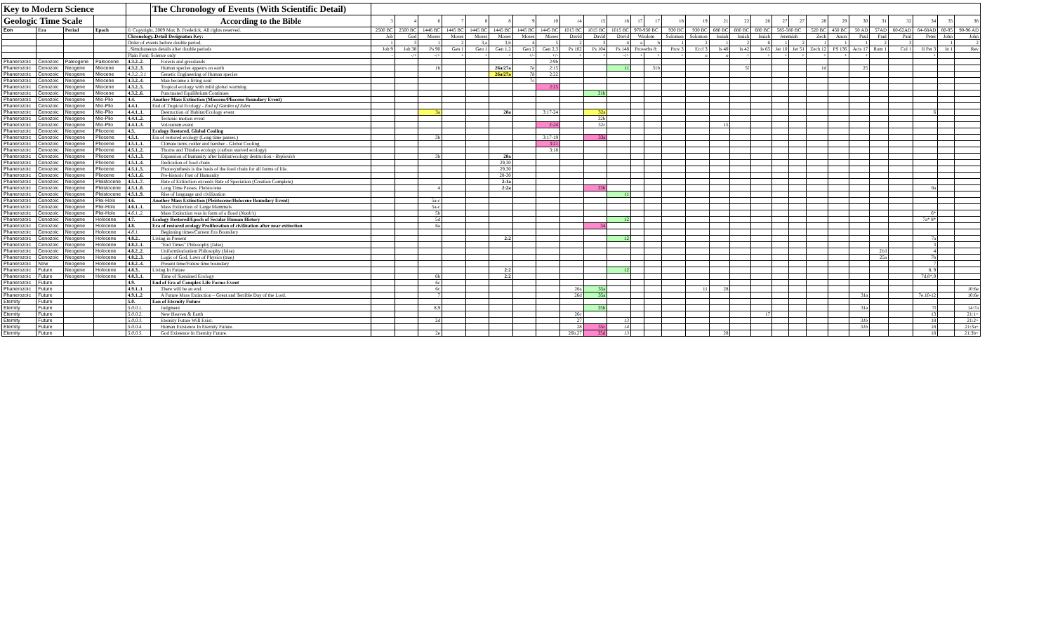| Key to Modern Science | | | | | The Chronology of Events (With Scientific Detail) | | | | | | | | | | | | | | | | | | | | | | | | | | | | |
| Geologic Time Scale | | | | | According to the Bible | 3 | 4 | 6 | 7 | 8 | 8 | 9 | 10 | 14 | 15 | 16 | 17 | 17 | 18 | 19 | 21 | 22 | 26 | 27 | 27 | 28 | 29 | 30 | 31 | 32 | 34 | 35 | 36 |
| Eon | Era | Period | Epoch | © Copyright, 2009 Max B. Frederick. All rights reserved. | | 2500 BC | 2500 BC | 1446 BC | 1445 BC | 1445 BC | 1445 BC | 1445 BC | 1445 BC | 1015 BC | 1015 BC | 1015 BC | 970-930 BC | | 930 BC | 930 BC | 680 BC | 680 BC | 680 BC | 585-580 BC | | 520 BC | 450 BC | 50 AD | 57AD | 60-62AD | 64-68AD | 80-95 | 90-96 AD |
| | | | | Chronology..Detail Designaton Key: | | Job | God | Moses | Moses | Moses | Moses | Moses | Moses | David | David | David | Wisdom | | Solomon | Solomon | Isaiah | Isaiah | Isaiah | Jeremiah | | Zech | Anon | Paul | Paul | Paul | Peter | John | John |
| | | | | Order of events before double period. | | 1 | 3 | 1 | 2 | 3,a | 3,b | 4 | 5 | 2 | 3 | 4 | a | b | 1 | 2 | 1 | 2 | 6 | 1 | 2 | 1 | 1 | 1 | 2 | 3 | | 1 | 2 |
| | | | | ..Simultaneous details after double periods | | Job 9 | Job 38 | Ps 90 | Gen 1 | Gen 1 | Gen 1,2 | Gen 2 | Gen 2,3 | Ps 102 | Ps 104 | Ps 148 | Proverbs 8: | | Prov 3 | Eccl 3 | Is 40 | Is 42 | Is 65 | Jer 10 | Jer 51 | Zech 12 | PS 136 | Acts 17 | Rom 1 | Col 1 | II Pet 3 | Jn 1 | Rev |
| | | | | Plain Font: Science only | | - | -/+ | -/+ | + | + | + | +/- | +/- | + | + | -/+ | + | + | + | o | o | + | + | + | + | + | + | + | | | + | | |
| Phanerozoic | Cenozoic | Paleogene | Paleocene | 4.3.2..2. | Forests and grasslands | | | | | | | | 2:9b | | | | | | | | | | | | | | | | | | | | |
| Phanerozoic | Cenozoic | Neogene | Miocene | 4.3.2..3. | Human species appears on earth | | | 1b | | | 26a/27a | 7a | 2:15 | | | 11 | | 31b | | | | 5f | | | | 1d | | 25 | | | | | |
| Phanerozoic | Cenozoic | Neogene | Miocene | 4.3.2..3.1 | Genetic Engineering of Human species | | | | | | 26a/27a | 7b | 2:22 | | | | | | | | | | | | | | | | | | | | |
| Phanerozoic | Cenozoic | Neogene | Miocene | 4.3.2..4. | Man became a living soul | | | | | | | 7c | | | | | | | | | | | | | | | | | | | | | |
| Phanerozoic | Cenozoic | Neogene | Miocene | 4.3.2..5. | Tropical ecology with mild global warming | | | | | | | | 2:25 | | | | | | | | | | | | | | | | | | | | |
| Phanerozoic | Cenozoic | Neogene | Miocene | 4.3.2..6. | Punctuated Equilibrium Continues | | | | | | | | | | 31b | | | | | | | | | | | | | | | | | | |
| Phanerozoic | Cenozoic | Neogene | Mio-Plio | 4.4. | Another Mass Extinction (Miocene/Pliocene Boundary Event) | | | | | | | | | | | | | | | | | | | | | | | | | | | | |
| Phanerozoic | Cenozoic | Neogene | Mio-Plio | 4.4.1. | End of Tropical Ecology - End of Garden of Eden | | | | | | | | | | | | | | | | | | | | | | | | | | | | |
| Phanerozoic | Cenozoic | Neogene | Mio-Plio | 4.4.1..1. | Destruction of Habitat/Ecology event | | | 3a | | | 28a | | 3:17-24 | | 32a | | | | | | | | | | | | | | | | 6 | | |
| Phanerozoic | Cenozoic | Neogene | Mio-Plio | 4.4.1..2. | Tectonic motion event | | | | | | | | | | 32b | | | | | | | | | | | | | | | | | | |
| Phanerozoic | Cenozoic | Neogene | Mio-Plio | 4.4.1..3. | Volcanism event | | | | | | | | 3:24 | | 32c | | | | | | 15 | | | | | | | | | | | | |
| Phanerozoic | Cenozoic | Neogene | Pliocene | 4.5. | Ecology Restored, Global Cooling | | | | | | | | | | | | | | | | | | | | | | | | | | | | |
| Phanerozoic | Cenozoic | Neogene | Pliocene | 4.5.1. | Era of restored ecology (Long time passes.) | | | 3b | | | | | 3:17-19 | | 33a | | | | | | | | | | | | | | | | | | |
| Phanerozoic | Cenozoic | Neogene | Pliocene | 4.5.1..1. | Climate turns colder and harsher - Global Cooling | | | | | | | | 3:21 | | | | | | | | | | | | | | | | | | | | |
| Phanerozoic | Cenozoic | Neogene | Pliocene | 4.5.1..2. | Thorns and Thistles ecology (carbon starved ecology) | | | | | | | | 3:18 | | | | | | | | | | | | | | | | | | | | |
| Phanerozoic | Cenozoic | Neogene | Pliocene | 4.5.1..3. | Expansion of humanity after habitat/ecology destruction - Replenish | | | 3b | | | 28a | | | | | | | | | | | | | | | | | | | | | | |
| Phanerozoic | Cenozoic | Neogene | Pliocene | 4.5.1..4. | Dedication of food chain | | | | | | 29,30 | | | | | | | | | | | | | | | | | | | | | | |
| Phanerozoic | Cenozoic | Neogene | Pliocene | 4.5.1..5. | Photosynthesis is the basis of the food chain for all forms of life. | | | | | | 29,30 | | | | | | | | | | | | | | | | | | | | | | |
| Phanerozoic | Cenozoic | Neogene | Pliocene | 4.5.1..6. | Pre-historic Past of Humanity | | | | | | 28-30 | | | | | | | | | | | | | | | | | | | | | | |
| Phanerozoic | Cenozoic | Neogene | Pleistocene | 4.5.1..7. | Rate of Extinction exceeds Rate of Speciation (Creation Complete) | | | | | | 2:1a | | | | | | | | | | | | | | | | | | | | | | |
| Phanerozoic | Cenozoic | Neogene | Pleistocene | 4.5.1..8. | Long Time Passes. Pleistocene | | | 4 | | | 2:2a | | | | 33b | | | | | | | | | | | | | | | | 8a | | |
| Phanerozoic | Cenozoic | Neogene | Pleistocene | 4.5.1..9. | Rise of language and civilization | | | | | | | | | | | 11 | | | | | | | | | | | | | | | | | |
| Phanerozoic | Cenozoic | Neogene | Plei-Holo | 4.6. | Another Mass Extinction (Pleistocene/Holocene Boundary Event) | | | 5a-c | | | | | | | | | | | | | | | | | | | | | | | | | |
| Phanerozoic | Cenozoic | Neogene | Plei-Holo | 4.6.1..1. | Mass Extinction of Large Mammals | | | 5a-c | | | | | | | | | | | | | | | | | | | | | | | | | |
| Phanerozoic | Cenozoic | Neogene | Plei-Holo | 4.6.1..2. | Mass Extinction was in form of a flood ( Noah's ) | | | 5b | | | | | | | | | | | | | | | | | | | | | | | 6* | | |
| Phanerozoic | Cenozoic | Neogene | Holocene | 4.7. | Ecology Restored/Epoch of Secular Human History | | | 5d | | | | | | | | 12 | | | | | | | | | | | | | | | 7a* 8* | | |
| Phanerozoic | Cenozoic | Neogene | Holocene | 4.8. | Era of restored ecology Proliferation of civilization after near extinction | | | 6a | | | | | | | 34 | | | | | | | | | | | | | | | | | | |
| Phanerozoic | Cenozoic | Neogene | Holocene | 4.8.1. | Beginning times/Current Era Boundary | | | | | | | | | | | | | | | | | | | | | | | | | | | | |
| Phanerozoic | Cenozoic | Neogene | Holocene | 4.8.2.. | Living in Present | | | | | | 2:2 | | | | | 12 | | | | | | | | | | | | | | | 7a | | |
| Phanerozoic | Cenozoic | Neogene | Holocene | 4.8.2..1. | "End Times" Philosophy (false) | | | | | | | | | | | | | | | | | | | | | | | | | | 3 | | |
| Phanerozoic | Cenozoic | Neogene | Holocene | 4.8.2..2. | Uniformitarianism Philosophy (false) | | | | | | | | | | | | | | | | | | | | | | | | 21d | | 4 | | |
| Phanerozoic | Cenozoic | Neogene | Holocene | 4.8.2..3. | Logic of God, Laws of Physics (true) | | | | | | | | | | | | | | | | | | | | | | | | 25a | | 7b | | |
| Phanerozoic | Now | Neogene | Holocene | 4.8.2..4. | Present time/Future time boundary | | | | | | | | | | | | | | | | | | | | | | | | | | 7 | | |
| Phanerozoic | Future | Neogene | Holocene | 4.8.3.. | Living In Future | | | | | | 2:2 | | | | | 12 | | | | | | | | | | | | | | | 8, 9 | | |
| Phanerozoic | Future | Neogene | Holocene | 4.8.3..1. | Time of Sustained Ecology | | | 6b | | | 2:2 | | | | | | | | | | | | | | | | | | | | 7d,8*,9 | | |
| Phanerozoic | Future | | | 4.9. | End of Era of Complex Life Forms Event | | | 6c | | | | | | | | | | | | | | | | | | | | | | | | | |
| Phanerozoic | Future | | | 4.9.1..1 | There will be an end. | | | 6c | | | | | | 26a | 35a | | | | | 11 | 28 | | | | | | | | | | | | 10:6e |
| Phanerozoic | Future | | | 4.9.1..2 | A Future Mass Extinction – Great and Terrible Day of the Lord. | | | 7 | | | | | | 26d | 35a | | | | | | | | | | | | | 31a | | | 7e.10-12 | | 10:6e |
| Eternity | Future | | | 5.0. | Eon of Eternity Future | | | | | | | | | | | | | | | | | | | | | | | | | | | | |
| Eternity | Future | | | 5.0.0.1. | Judgment | | | 8,9 | | | | | | | 35b | | | | | | | | | | | | | 31a | | | 7f | | 14:7a |
| Eternity | Future | | | 5.0.0.2. | New Heaven & Earth | | | | | | | | | 26c | | | | | | | | | 17 | | | | | | | | 13 | | 21:1+ |
| Eternity | Future | | | 5.0.0.3. | Eternity Future Will Exist. | | | 2d | | | | | | 27 | | 13 | | | | | | | | | | | | 31b | | | 18 | | 21:2+ |
| Eternity | Future | | | 5.0.0.4. | Human Existence In Eternity Future. | | | | | | | | | 28 | 35c | 14 | | | | | | | | | | | | 31b | | | 18 | | 21:3a+ |
| Eternity | Future | | | 5.0.0.5. | God Existence In Eternity Future. | | | 2e | | | | | | 26b,27 | 35d | 13 | | | | | 28 | | | | | | | | | | 18 | | 21:3b+ |